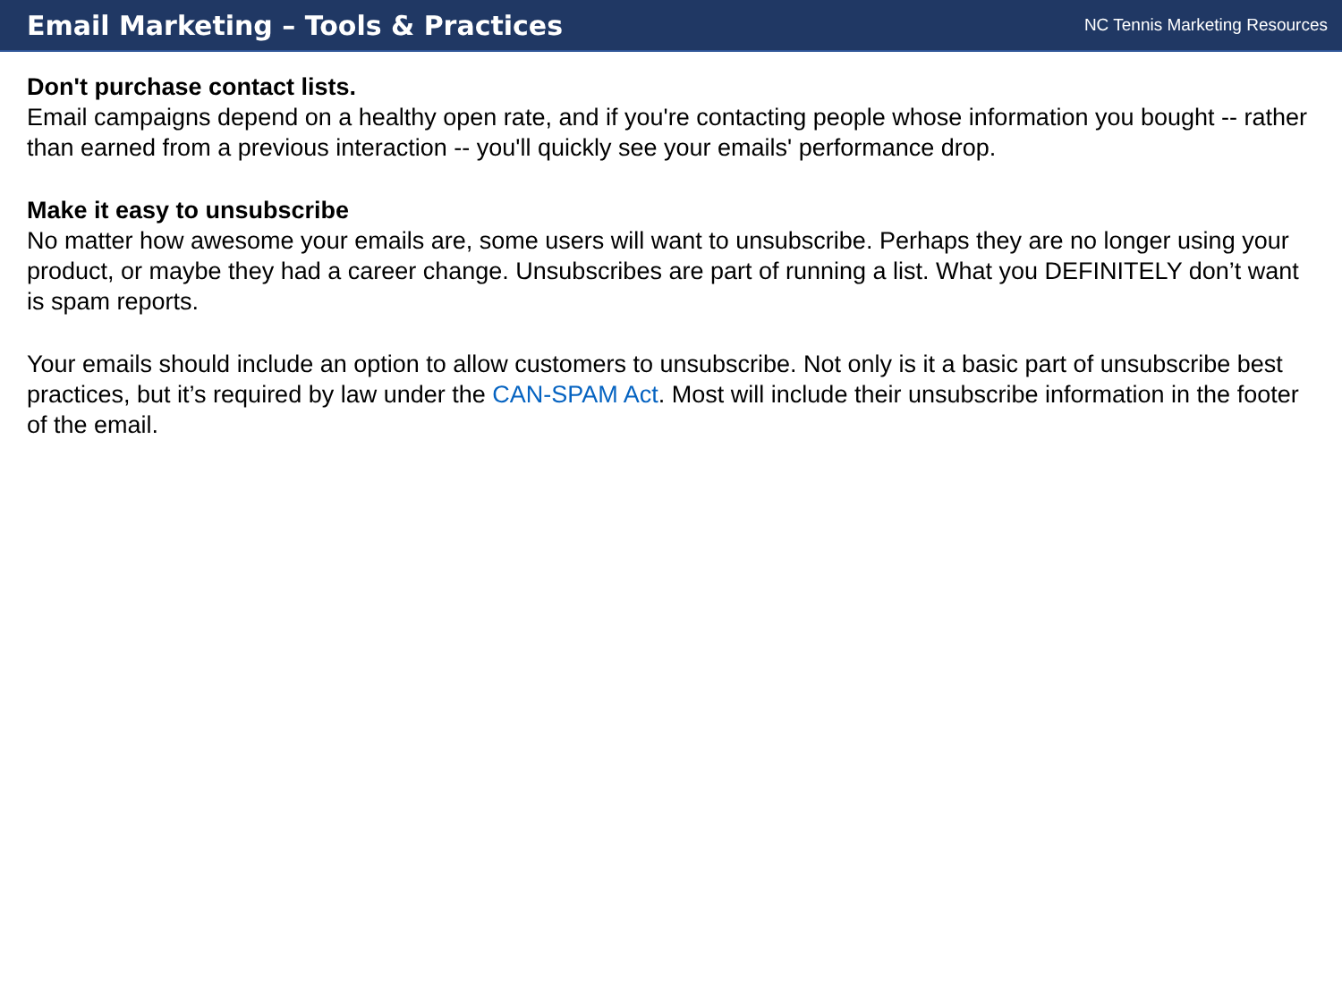Email Marketing – Tools & Practices
NC Tennis Marketing Resources
Don't purchase contact lists.
Email campaigns depend on a healthy open rate, and if you're contacting people whose information you bought -- rather than earned from a previous interaction -- you'll quickly see your emails' performance drop.
Make it easy to unsubscribe
No matter how awesome your emails are, some users will want to unsubscribe. Perhaps they are no longer using your product, or maybe they had a career change. Unsubscribes are part of running a list. What you DEFINITELY don’t want is spam reports.
Your emails should include an option to allow customers to unsubscribe. Not only is it a basic part of unsubscribe best practices, but it’s required by law under the CAN-SPAM Act. Most will include their unsubscribe information in the footer of the email.